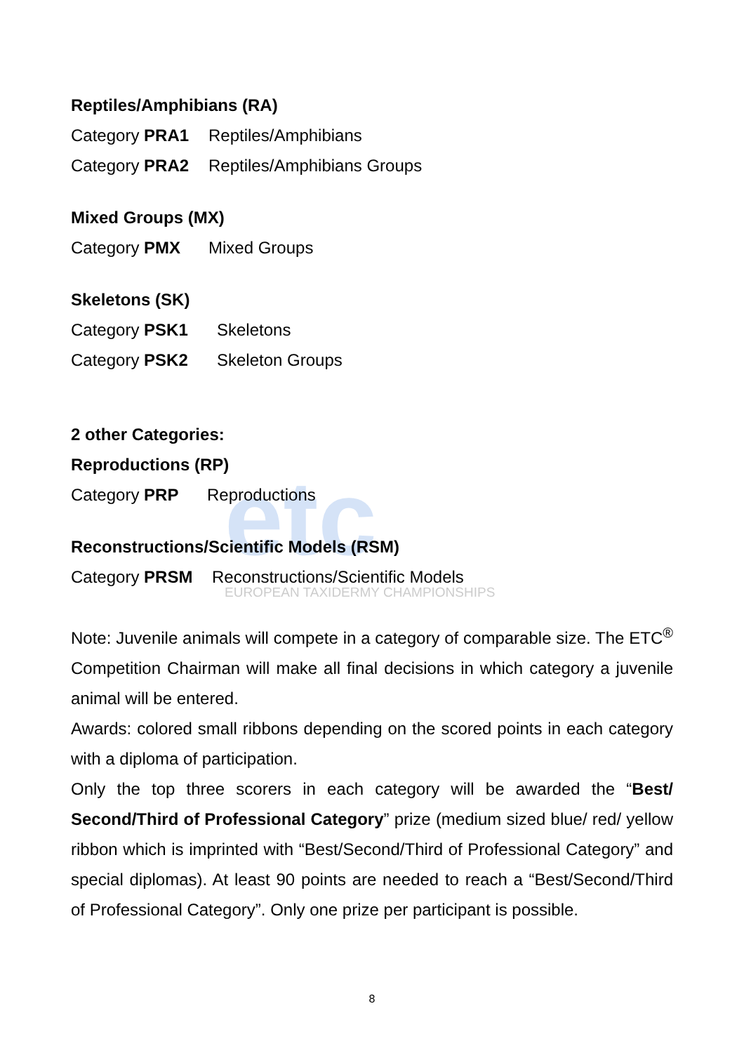etc
EUROPEAN TAXIDERMY CHAMPIONSHIPS
Reptiles/Amphibians (RA)
Category PRA1 Reptiles/Amphibians
Category PRA2 Reptiles/Amphibians Groups
Mixed Groups (MX)
Category PMX Mixed Groups
Skeletons (SK)
Category PSK1 Skeletons
Category PSK2 Skeleton Groups
2 other Categories:
Reproductions (RP)
Category PRP Reproductions
Reconstructions/Scientific Models (RSM)
Category PRSM Reconstructions/Scientific Models
Note: Juvenile animals will compete in a category of comparable size. The ETC<sup>®</sup> Competition Chairman will make all final decisions in which category a juvenile animal will be entered.
Awards: colored small ribbons depending on the scored points in each category with a diploma of participation.
Only the top three scorers in each category will be awarded the “Best/ Second/Third of Professional Category” prize (medium sized blue/ red/ yellow ribbon which is imprinted with “Best/Second/Third of Professional Category” and special diplomas). At least 90 points are needed to reach a “Best/Second/Third of Professional Category”. Only one prize per participant is possible.
8